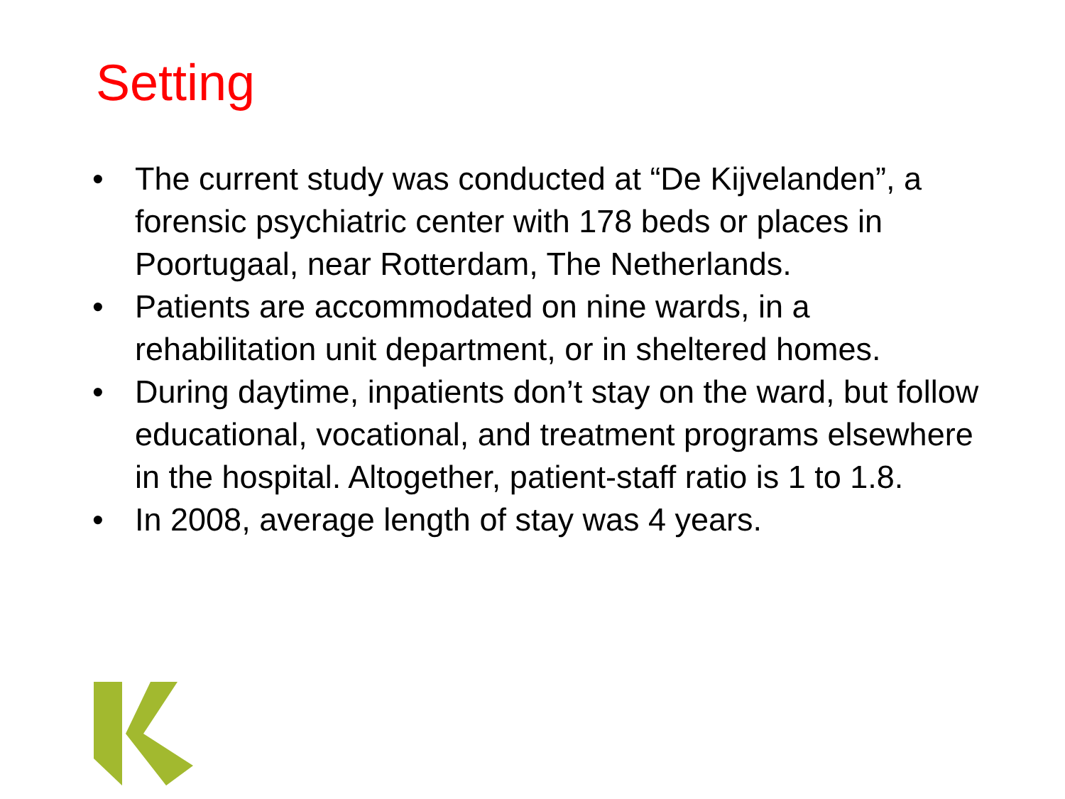Setting
• The current study was conducted at “De Kijvelanden”, a forensic psychiatric center with 178 beds or places in Poortugaal, near Rotterdam, The Netherlands.
• Patients are accommodated on nine wards, in a rehabilitation unit department, or in sheltered homes.
• During daytime, inpatients don’t stay on the ward, but follow educational, vocational, and treatment programs elsewhere in the hospital. Altogether, patient-staff ratio is 1 to 1.8.
• In 2008, average length of stay was 4 years.